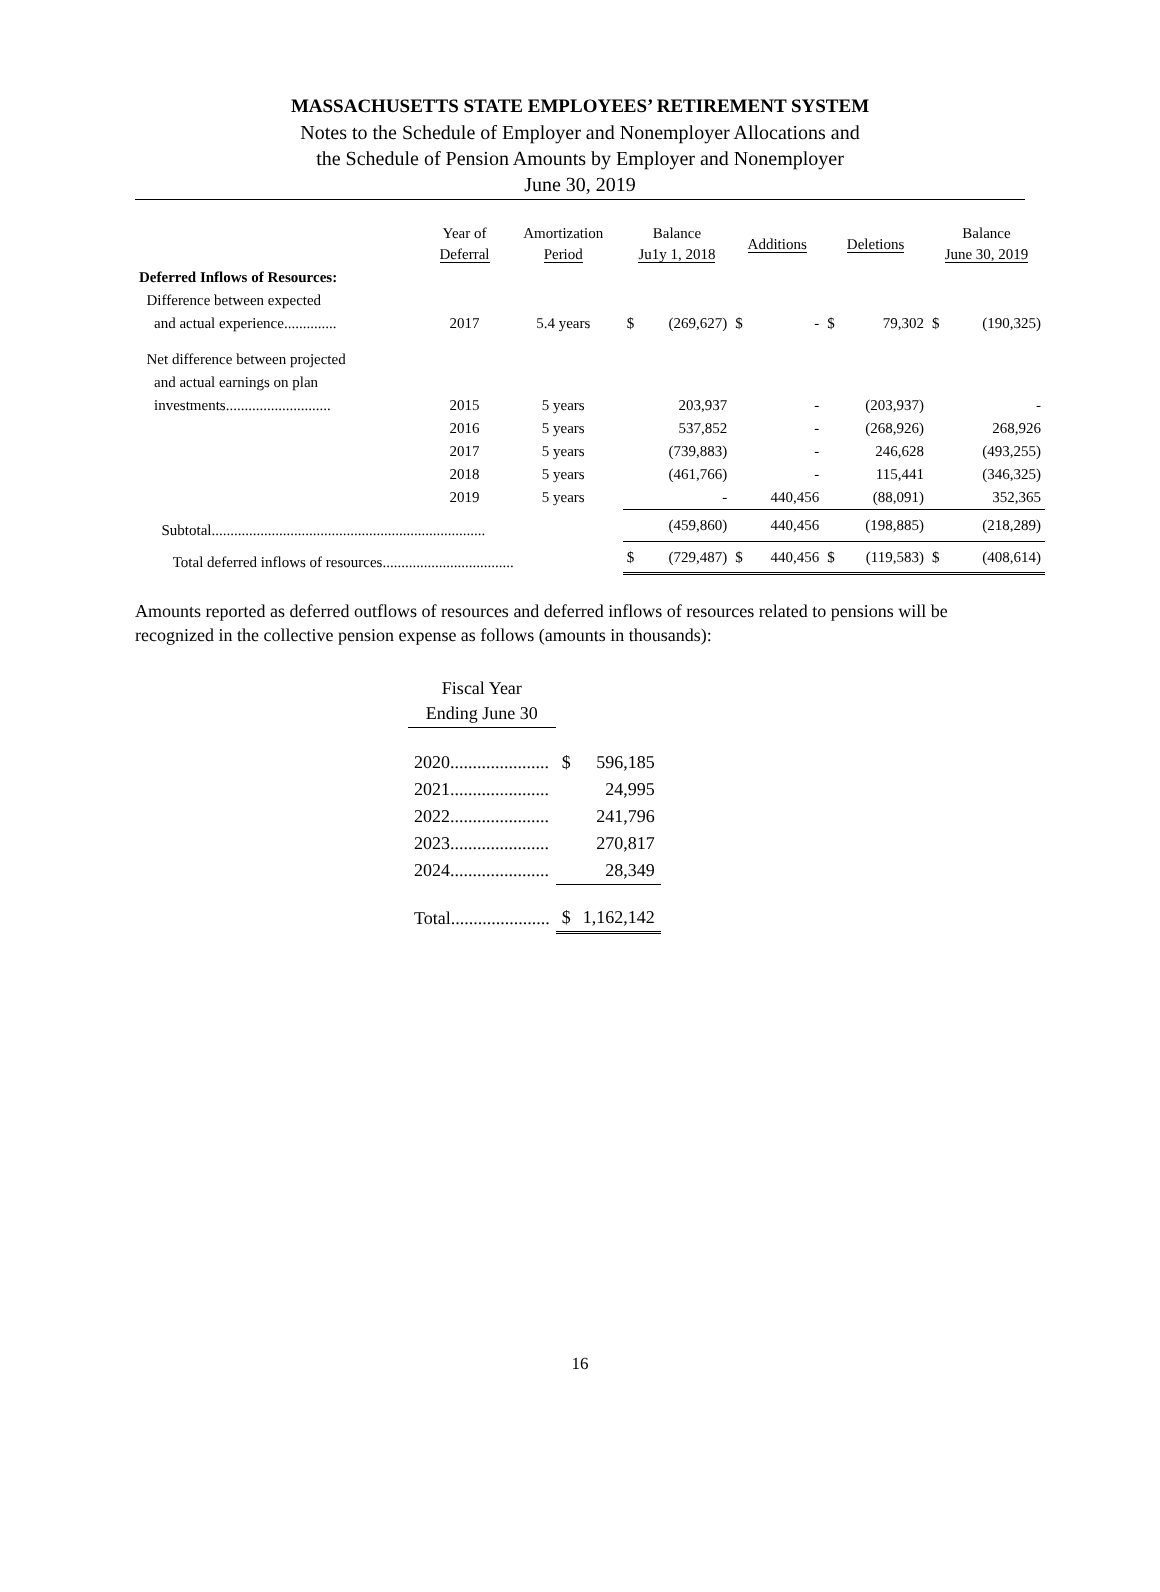MASSACHUSETTS STATE EMPLOYEES’ RETIREMENT SYSTEM
Notes to the Schedule of Employer and Nonemployer Allocations and
the Schedule of Pension Amounts by Employer and Nonemployer
June 30, 2019
| | Year of Deferral | Amortization Period | Balance Ju1y 1, 2018 | | Additions | | Deletions | | Balance June 30, 2019 | |
| --- | --- | --- | --- | --- | --- | --- | --- | --- | --- | --- |
| Deferred Inflows of Resources: | | | | | | | | | | |
| Difference between expected | | | | | | | | | | |
| and actual experience.............. | 2017 | 5.4 years | $ | (269,627) | $ | - | $ | 79,302 | $ | (190,325) |
| Net difference between projected | | | | | | | | | | |
| and actual earnings on plan | | | | | | | | | | |
| investments............................ | 2015 | 5 years | | 203,937 | | - | | (203,937) | | - |
| | 2016 | 5 years | | 537,852 | | - | | (268,926) | | 268,926 |
| | 2017 | 5 years | | (739,883) | | - | | 246,628 | | (493,255) |
| | 2018 | 5 years | | (461,766) | | - | | 115,441 | | (346,325) |
| | 2019 | 5 years | | - | | 440,456 | | (88,091) | | 352,365 |
| Subtotal......................................................................... | | | | (459,860) | | 440,456 | | (198,885) | | (218,289) |
| Total deferred inflows of resources................................... | | | $ | (729,487) | $ | 440,456 | $ | (119,583) | $ | (408,614) |
Amounts reported as deferred outflows of resources and deferred inflows of resources related to pensions will be recognized in the collective pension expense as follows (amounts in thousands):
| Fiscal Year Ending June 30 | | |
| 2020...................... | $ | 596,185 |
| 2021...................... | | 24,995 |
| 2022...................... | | 241,796 |
| 2023...................... | | 270,817 |
| 2024...................... | | 28,349 |
| Total...................... | $ | 1,162,142 |
16